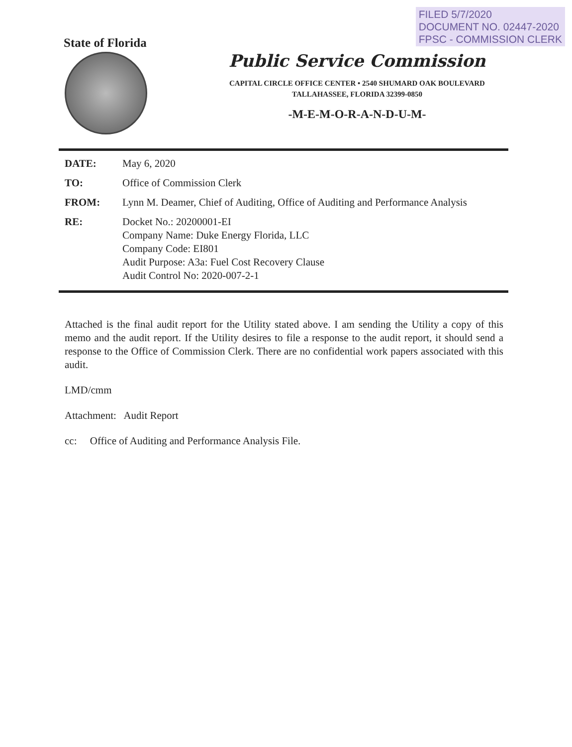FILED 5/7/2020
DOCUMENT NO. 02447-2020
FPSC - COMMISSION CLERK
State of Florida
Public Service Commission
CAPITAL CIRCLE OFFICE CENTER • 2540 SHUMARD OAK BOULEVARD
TALLAHASSEE, FLORIDA 32399-0850
-M-E-M-O-R-A-N-D-U-M-
DATE: May 6, 2020
TO: Office of Commission Clerk
FROM: Lynn M. Deamer, Chief of Auditing, Office of Auditing and Performance Analysis
RE: Docket No.: 20200001-EI
Company Name: Duke Energy Florida, LLC
Company Code: EI801
Audit Purpose: A3a: Fuel Cost Recovery Clause
Audit Control No: 2020-007-2-1
Attached is the final audit report for the Utility stated above. I am sending the Utility a copy of this memo and the audit report. If the Utility desires to file a response to the audit report, it should send a response to the Office of Commission Clerk. There are no confidential work papers associated with this audit.
LMD/cmm
Attachment: Audit Report
cc: Office of Auditing and Performance Analysis File.